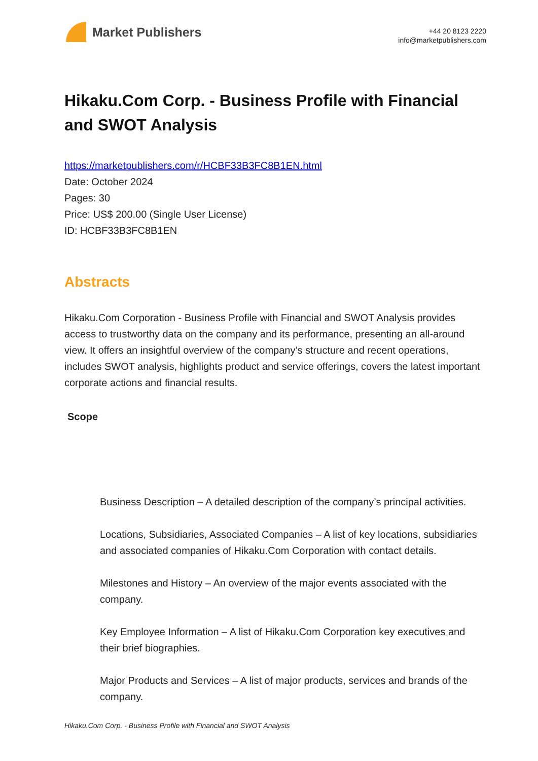Market Publishers
+44 20 8123 2220
info@marketpublishers.com
Hikaku.Com Corp. - Business Profile with Financial and SWOT Analysis
https://marketpublishers.com/r/HCBF33B3FC8B1EN.html
Date: October 2024
Pages: 30
Price: US$ 200.00 (Single User License)
ID: HCBF33B3FC8B1EN
Abstracts
Hikaku.Com Corporation - Business Profile with Financial and SWOT Analysis provides access to trustworthy data on the company and its performance, presenting an all-around view. It offers an insightful overview of the company’s structure and recent operations, includes SWOT analysis, highlights product and service offerings, covers the latest important corporate actions and financial results.
Scope
Business Description – A detailed description of the company’s principal activities.
Locations, Subsidiaries, Associated Companies – A list of key locations, subsidiaries and associated companies of Hikaku.Com Corporation with contact details.
Milestones and History – An overview of the major events associated with the company.
Key Employee Information – A list of Hikaku.Com Corporation key executives and their brief biographies.
Major Products and Services – A list of major products, services and brands of the company.
Hikaku.Com Corp. - Business Profile with Financial and SWOT Analysis